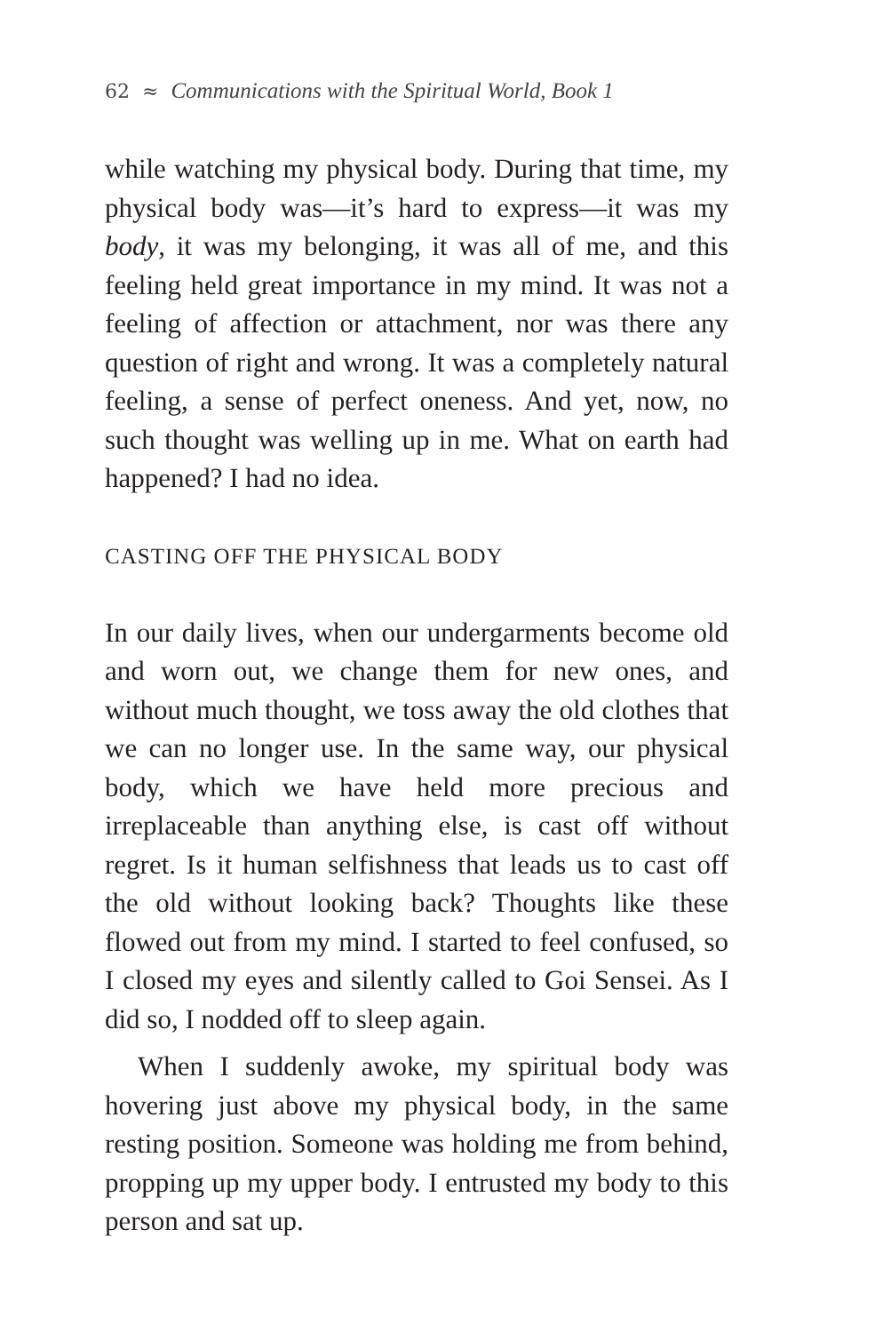62 ≈ Communications with the Spiritual World, Book 1
while watching my physical body. During that time, my physical body was—it’s hard to express—it was my body, it was my belonging, it was all of me, and this feeling held great importance in my mind. It was not a feeling of affection or attachment, nor was there any question of right and wrong. It was a completely natural feeling, a sense of perfect oneness. And yet, now, no such thought was welling up in me. What on earth had happened? I had no idea.
CASTING OFF THE PHYSICAL BODY
In our daily lives, when our undergarments become old and worn out, we change them for new ones, and without much thought, we toss away the old clothes that we can no longer use. In the same way, our physical body, which we have held more precious and irreplaceable than anything else, is cast off without regret. Is it human selfishness that leads us to cast off the old without looking back? Thoughts like these flowed out from my mind. I started to feel confused, so I closed my eyes and silently called to Goi Sensei. As I did so, I nodded off to sleep again.
When I suddenly awoke, my spiritual body was hovering just above my physical body, in the same resting position. Someone was holding me from behind, propping up my upper body. I entrusted my body to this person and sat up.